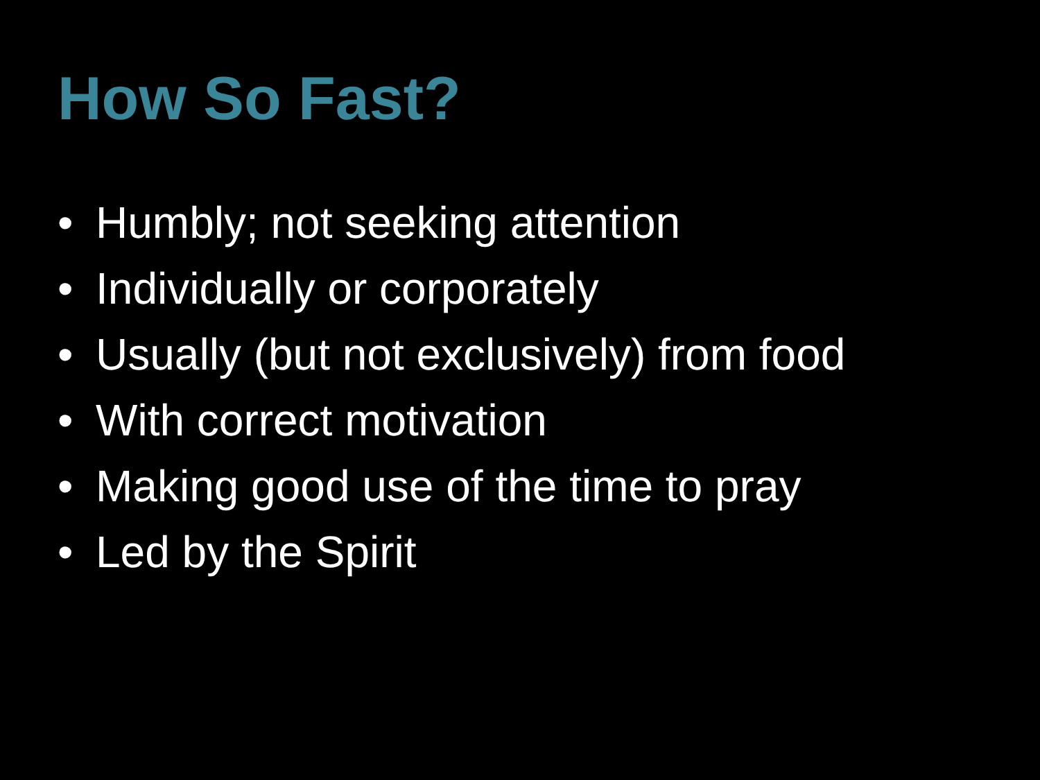How So Fast?
• Humbly; not seeking attention
• Individually or corporately
• Usually (but not exclusively) from food
• With correct motivation
• Making good use of the time to pray
• Led by the Spirit